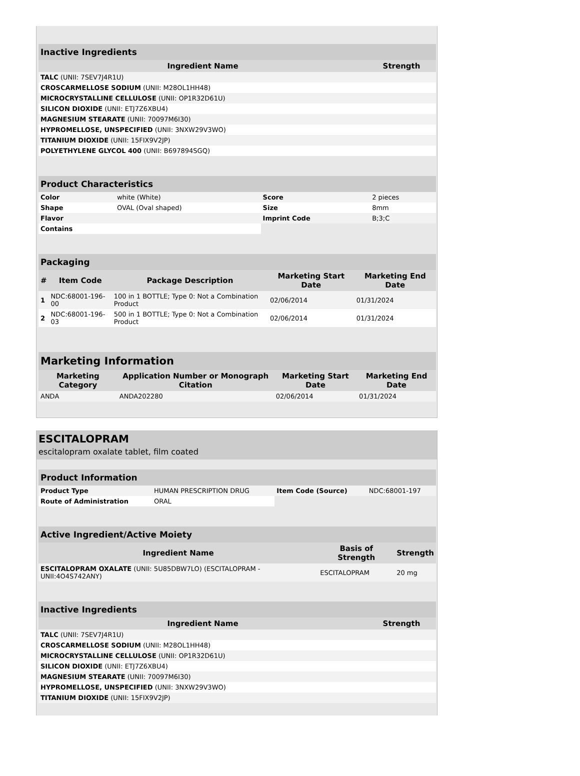| Inactive Ingredients | |
| Ingredient Name | Strength |
| TALC (UNII: 7SEV7J4R1U) | |
| CROSCARMELLOSE SODIUM (UNII: M28OL1HH48) | |
| MICROCRYSTALLINE CELLULOSE (UNII: OP1R32D61U) | |
| SILICON DIOXIDE (UNII: ETJ7Z6XBU4) | |
| MAGNESIUM STEARATE (UNII: 70097M6I30) | |
| HYPROMELLOSE, UNSPECIFIED (UNII: 3NXW29V3WO) | |
| TITANIUM DIOXIDE (UNII: 15FIX9V2JP) | |
| POLYETHYLENE GLYCOL 400 (UNII: B697894SGQ) | |
| Product Characteristics | | | |
| Color | white (White) | Score | 2 pieces |
| Shape | OVAL (Oval shaped) | Size | 8mm |
| Flavor | | Imprint Code | B;3;C |
| Contains | | | |
| Packaging | | | | |
| # | Item Code | Package Description | Marketing Start Date | Marketing End Date |
| 1 | NDC:68001-196-00 | 100 in 1 BOTTLE; Type 0: Not a Combination Product | 02/06/2014 | 01/31/2024 |
| 2 | NDC:68001-196-03 | 500 in 1 BOTTLE; Type 0: Not a Combination Product | 02/06/2014 | 01/31/2024 |
| Marketing Information | | | |
| Marketing Category | Application Number or Monograph Citation | Marketing Start Date | Marketing End Date |
| ANDA | ANDA202280 | 02/06/2014 | 01/31/2024 |
ESCITALOPRAM
escitalopram oxalate tablet, film coated
| Product Information | | | |
| Product Type | HUMAN PRESCRIPTION DRUG | Item Code (Source) | NDC:68001-197 |
| Route of Administration | ORAL | | |
| Active Ingredient/Active Moiety | | |
| Ingredient Name | Basis of Strength | Strength |
| ESCITALOPRAM OXALATE (UNII: 5U85DBW7LO) (ESCITALOPRAM - UNII:4O4S742ANY) | ESCITALOPRAM | 20 mg |
| Inactive Ingredients | |
| Ingredient Name | Strength |
| TALC (UNII: 7SEV7J4R1U) | |
| CROSCARMELLOSE SODIUM (UNII: M28OL1HH48) | |
| MICROCRYSTALLINE CELLULOSE (UNII: OP1R32D61U) | |
| SILICON DIOXIDE (UNII: ETJ7Z6XBU4) | |
| MAGNESIUM STEARATE (UNII: 70097M6I30) | |
| HYPROMELLOSE, UNSPECIFIED (UNII: 3NXW29V3WO) | |
| TITANIUM DIOXIDE (UNII: 15FIX9V2JP) | |